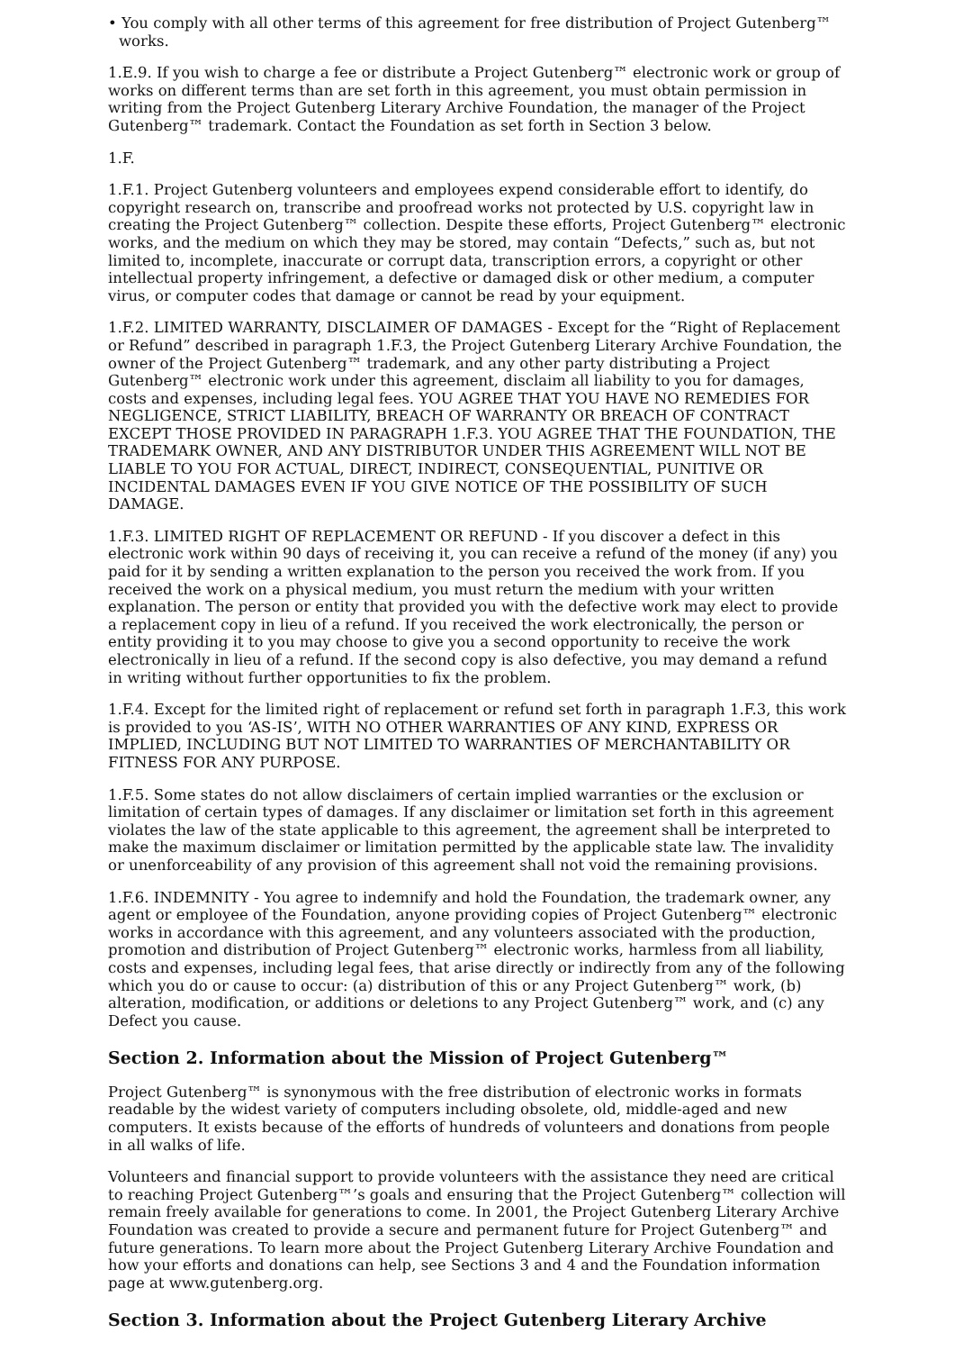• You comply with all other terms of this agreement for free distribution of Project Gutenberg™ works.
1.E.9. If you wish to charge a fee or distribute a Project Gutenberg™ electronic work or group of works on different terms than are set forth in this agreement, you must obtain permission in writing from the Project Gutenberg Literary Archive Foundation, the manager of the Project Gutenberg™ trademark. Contact the Foundation as set forth in Section 3 below.
1.F.
1.F.1. Project Gutenberg volunteers and employees expend considerable effort to identify, do copyright research on, transcribe and proofread works not protected by U.S. copyright law in creating the Project Gutenberg™ collection. Despite these efforts, Project Gutenberg™ electronic works, and the medium on which they may be stored, may contain “Defects,” such as, but not limited to, incomplete, inaccurate or corrupt data, transcription errors, a copyright or other intellectual property infringement, a defective or damaged disk or other medium, a computer virus, or computer codes that damage or cannot be read by your equipment.
1.F.2. LIMITED WARRANTY, DISCLAIMER OF DAMAGES - Except for the “Right of Replacement or Refund” described in paragraph 1.F.3, the Project Gutenberg Literary Archive Foundation, the owner of the Project Gutenberg™ trademark, and any other party distributing a Project Gutenberg™ electronic work under this agreement, disclaim all liability to you for damages, costs and expenses, including legal fees. YOU AGREE THAT YOU HAVE NO REMEDIES FOR NEGLIGENCE, STRICT LIABILITY, BREACH OF WARRANTY OR BREACH OF CONTRACT EXCEPT THOSE PROVIDED IN PARAGRAPH 1.F.3. YOU AGREE THAT THE FOUNDATION, THE TRADEMARK OWNER, AND ANY DISTRIBUTOR UNDER THIS AGREEMENT WILL NOT BE LIABLE TO YOU FOR ACTUAL, DIRECT, INDIRECT, CONSEQUENTIAL, PUNITIVE OR INCIDENTAL DAMAGES EVEN IF YOU GIVE NOTICE OF THE POSSIBILITY OF SUCH DAMAGE.
1.F.3. LIMITED RIGHT OF REPLACEMENT OR REFUND - If you discover a defect in this electronic work within 90 days of receiving it, you can receive a refund of the money (if any) you paid for it by sending a written explanation to the person you received the work from. If you received the work on a physical medium, you must return the medium with your written explanation. The person or entity that provided you with the defective work may elect to provide a replacement copy in lieu of a refund. If you received the work electronically, the person or entity providing it to you may choose to give you a second opportunity to receive the work electronically in lieu of a refund. If the second copy is also defective, you may demand a refund in writing without further opportunities to fix the problem.
1.F.4. Except for the limited right of replacement or refund set forth in paragraph 1.F.3, this work is provided to you ‘AS-IS’, WITH NO OTHER WARRANTIES OF ANY KIND, EXPRESS OR IMPLIED, INCLUDING BUT NOT LIMITED TO WARRANTIES OF MERCHANTABILITY OR FITNESS FOR ANY PURPOSE.
1.F.5. Some states do not allow disclaimers of certain implied warranties or the exclusion or limitation of certain types of damages. If any disclaimer or limitation set forth in this agreement violates the law of the state applicable to this agreement, the agreement shall be interpreted to make the maximum disclaimer or limitation permitted by the applicable state law. The invalidity or unenforceability of any provision of this agreement shall not void the remaining provisions.
1.F.6. INDEMNITY - You agree to indemnify and hold the Foundation, the trademark owner, any agent or employee of the Foundation, anyone providing copies of Project Gutenberg™ electronic works in accordance with this agreement, and any volunteers associated with the production, promotion and distribution of Project Gutenberg™ electronic works, harmless from all liability, costs and expenses, including legal fees, that arise directly or indirectly from any of the following which you do or cause to occur: (a) distribution of this or any Project Gutenberg™ work, (b) alteration, modification, or additions or deletions to any Project Gutenberg™ work, and (c) any Defect you cause.
Section 2. Information about the Mission of Project Gutenberg™
Project Gutenberg™ is synonymous with the free distribution of electronic works in formats readable by the widest variety of computers including obsolete, old, middle-aged and new computers. It exists because of the efforts of hundreds of volunteers and donations from people in all walks of life.
Volunteers and financial support to provide volunteers with the assistance they need are critical to reaching Project Gutenberg™’s goals and ensuring that the Project Gutenberg™ collection will remain freely available for generations to come. In 2001, the Project Gutenberg Literary Archive Foundation was created to provide a secure and permanent future for Project Gutenberg™ and future generations. To learn more about the Project Gutenberg Literary Archive Foundation and how your efforts and donations can help, see Sections 3 and 4 and the Foundation information page at www.gutenberg.org.
Section 3. Information about the Project Gutenberg Literary Archive